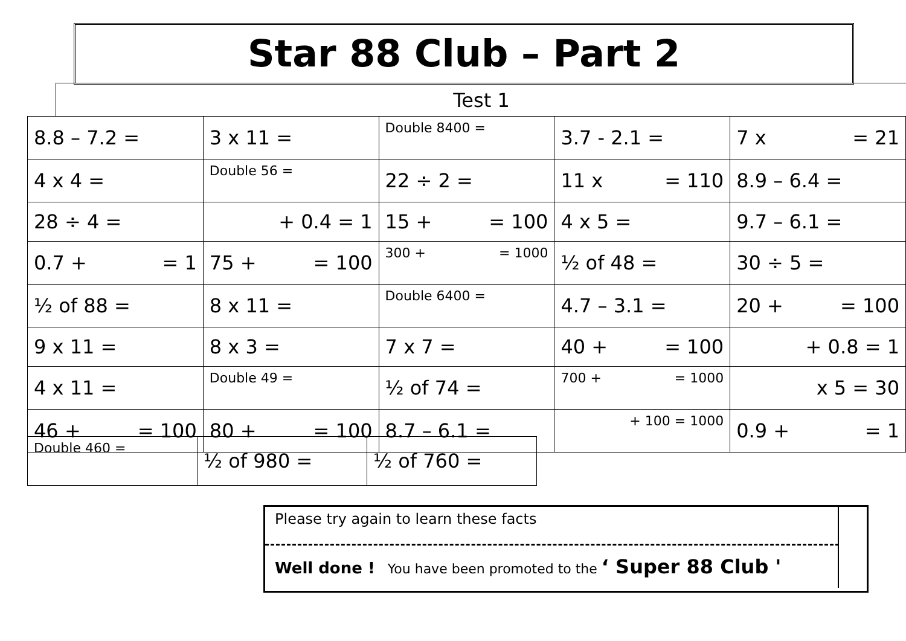Star 88 Club – Part 2
Test 1
| 8.8 – 7.2 = | 3 x 11 = | Double 8400 = | 3.7 - 2.1 = | 7 x = 21 |
| 4 x 4 = | Double 56 = | 22 ÷ 2 = | 11 x = 110 | 8.9 – 6.4 = |
| 28 ÷ 4 = | + 0.4 = 1 | 15 + = 100 | 4 x 5 = | 9.7 – 6.1 = |
| 0.7 + = 1 | 75 + = 100 | 300 + = 1000 | ½ of 48 = | 30 ÷ 5 = |
| ½ of 88 = | 8 x 11 = | Double 6400 = | 4.7 – 3.1 = | 20 + = 100 |
| 9 x 11 = | 8 x 3 = | 7 x 7 = | 40 + = 100 | + 0.8 = 1 |
| 4 x 11 = | Double 49 = | ½ of 74 = | 700 + = 1000 | x 5 = 30 |
| 46 + = 100 | 80 + = 100 | 8.7 – 6.1 = | + 100 = 1000 | 0.9 + = 1 |
| Double 460 = | ½ of 980 = | ½ of 760 = |
Please try again to learn these facts
Well done ! You have been promoted to the ‘ Super 88 Club '